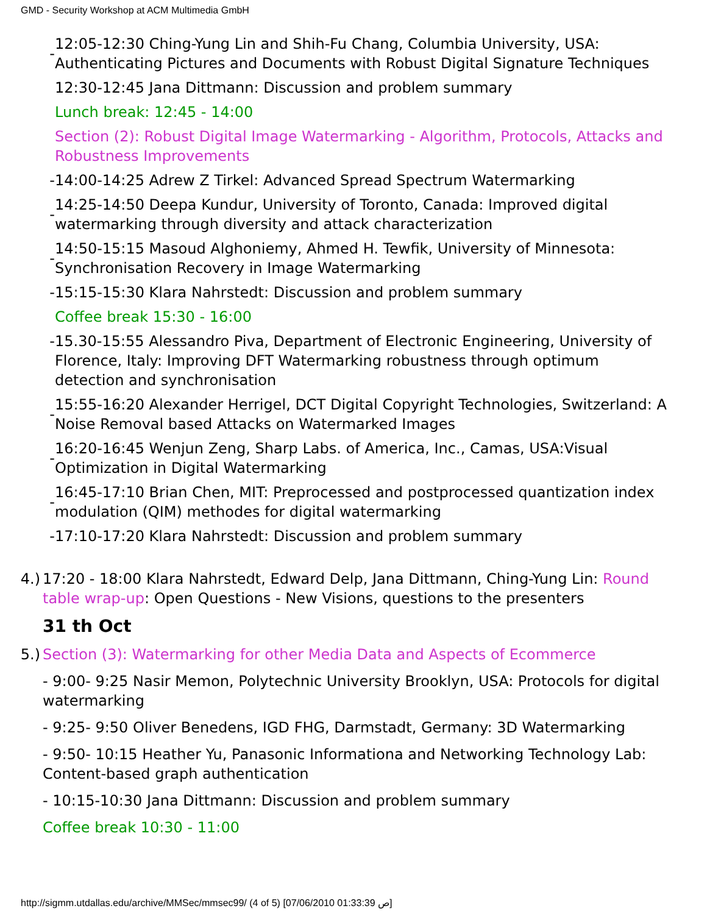GMD - Security Workshop at ACM Multimedia GmbH
| - | 12:05-12:30 Ching-Yung Lin and Shih-Fu Chang, Columbia University, USA: Authenticating Pictures and Documents with Robust Digital Signature Techniques |
| | 12:30-12:45 Jana Dittmann: Discussion and problem summary |
| | Lunch break: 12:45 - 14:00 |
| | Section (2): Robust Digital Image Watermarking - Algorithm, Protocols, Attacks and Robustness Improvements |
| - | 14:00-14:25 Adrew Z Tirkel: Advanced Spread Spectrum Watermarking |
| - | 14:25-14:50 Deepa Kundur, University of Toronto, Canada: Improved digital watermarking through diversity and attack characterization |
| - | 14:50-15:15 Masoud Alghoniemy, Ahmed H. Tewfik, University of Minnesota: Synchronisation Recovery in Image Watermarking |
| - | 15:15-15:30 Klara Nahrstedt: Discussion and problem summary |
| | Coffee break 15:30 - 16:00 |
| - | 15.30-15:55 Alessandro Piva, Department of Electronic Engineering, University of Florence, Italy: Improving DFT Watermarking robustness through optimum detection and synchronisation |
| - | 15:55-16:20 Alexander Herrigel, DCT Digital Copyright Technologies, Switzerland: A Noise Removal based Attacks on Watermarked Images |
| - | 16:20-16:45 Wenjun Zeng, Sharp Labs. of America, Inc., Camas, USA:Visual Optimization in Digital Watermarking |
| - | 16:45-17:10 Brian Chen, MIT: Preprocessed and postprocessed quantization index modulation (QIM) methodes for digital watermarking |
| - | 17:10-17:20 Klara Nahrstedt: Discussion and problem summary |
| 4.) | 17:20 - 18:00 Klara Nahrstedt, Edward Delp, Jana Dittmann, Ching-Yung Lin: Round table wrap-up : Open Questions - New Visions, questions to the presenters |
| | 31 th Oct |
| 5.) | Section (3): Watermarking for other Media Data and Aspects of Ecommerce - 9:00- 9:25 Nasir Memon, Polytechnic University Brooklyn, USA: Protocols for digital watermarking - 9:25- 9:50 Oliver Benedens, IGD FHG, Darmstadt, Germany: 3D Watermarking - 9:50- 10:15 Heather Yu, Panasonic Informationa and Networking Technology Lab: Content-based graph authentication - 10:15-10:30 Jana Dittmann: Discussion and problem summary Coffee break 10:30 - 11:00 |
http://sigmm.utdallas.edu/archive/MMSec/mmsec99/ (4 of 5) [07/06/2010 01:33:39 ص]